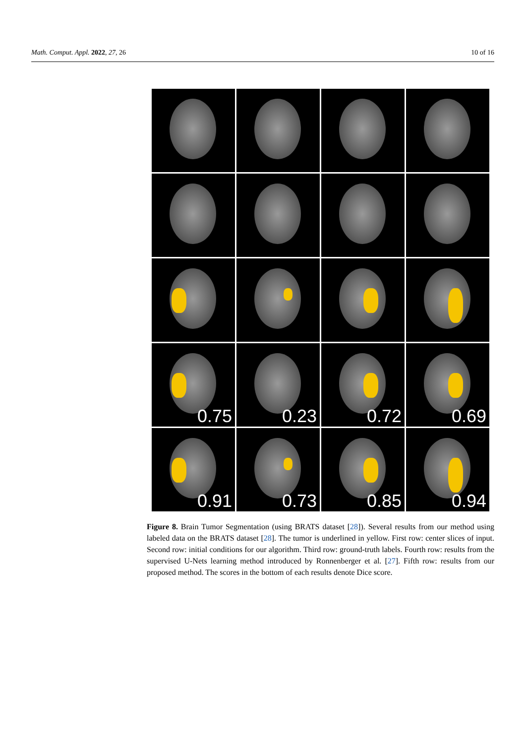Math. Comput. Appl. 2022, 27, 26 10 of 16
0.75
0.23
0.72
0.69
0.91
0.73
0.85
0.94
Figure 8. Brain Tumor Segmentation (using BRATS dataset [28]). Several results from our method using labeled data on the BRATS dataset [28]. The tumor is underlined in yellow. First row: center slices of input. Second row: initial conditions for our algorithm. Third row: ground-truth labels. Fourth row: results from the supervised U-Nets learning method introduced by Ronnenberger et al. [27]. Fifth row: results from our proposed method. The scores in the bottom of each results denote Dice score.